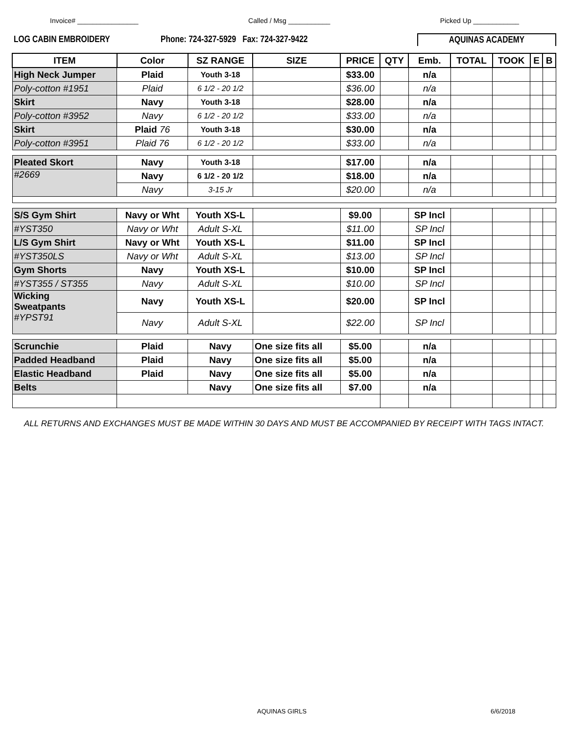Invoice# ________________ Called / Msg ___________ Picked Up ____________
LOG CABIN EMBROIDERY Phone: 724-327-5929 Fax: 724-327-9422 AQUINAS ACADEMY
| ITEM | Color | SZ RANGE | | SIZE | PRICE | QTY | Emb. | TOTAL | TOOK | E | B |
| --- | --- | --- | --- | --- | --- | --- | --- | --- | --- | --- | --- |
| High Neck Jumper | Plaid | Youth 3-18 | | | $33.00 | | n/a | | | | |
| Poly-cotton #1951 | Plaid | 6 1/2 - 20 1/2 | | | $36.00 | | n/a | | | | |
| Skirt | Navy | Youth 3-18 | | | $28.00 | | n/a | | | | |
| Poly-cotton #3952 | Navy | 6 1/2 - 20 1/2 | | | $33.00 | | n/a | | | | |
| Skirt | Plaid 76 | Youth 3-18 | | | $30.00 | | n/a | | | | |
| Poly-cotton #3951 | Plaid 76 | 6 1/2 - 20 1/2 | | | $33.00 | | n/a | | | | |
| Pleated Skort | Navy | Youth 3-18 | | | $17.00 | | n/a | | | | |
| #2669 | Navy | 6 1/2 - 20 1/2 | | | $18.00 | | n/a | | | | |
| | Navy | 3-15 Jr | | | $20.00 | | n/a | | | | |
| S/S Gym Shirt | Navy or Wht | Youth XS-L | | | $9.00 | | SP Incl | | | | |
| #YST350 | Navy or Wht | Adult S-XL | | | $11.00 | | SP Incl | | | | |
| L/S Gym Shirt | Navy or Wht | Youth XS-L | | | $11.00 | | SP Incl | | | | |
| #YST350LS | Navy or Wht | Adult S-XL | | | $13.00 | | SP Incl | | | | |
| Gym Shorts | Navy | Youth XS-L | | | $10.00 | | SP Incl | | | | |
| #YST355 / ST355 | Navy | Adult S-XL | | | $10.00 | | SP Incl | | | | |
| Wicking Sweatpants #YPST91 | Navy | Youth XS-L | | | $20.00 | | SP Incl | | | | |
| | Navy | Adult S-XL | | | $22.00 | | SP Incl | | | | |
| Scrunchie | Plaid | Navy | One size fits all | | $5.00 | | n/a | | | | |
| Padded Headband | Plaid | Navy | One size fits all | | $5.00 | | n/a | | | | |
| Elastic Headband | Plaid | Navy | One size fits all | | $5.00 | | n/a | | | | |
| Belts | | Navy | One size fits all | | $7.00 | | n/a | | | | |
ALL RETURNS AND EXCHANGES MUST BE MADE WITHIN 30 DAYS AND MUST BE ACCOMPANIED BY RECEIPT WITH TAGS INTACT.
AQUINAS GIRLS 6/6/2018